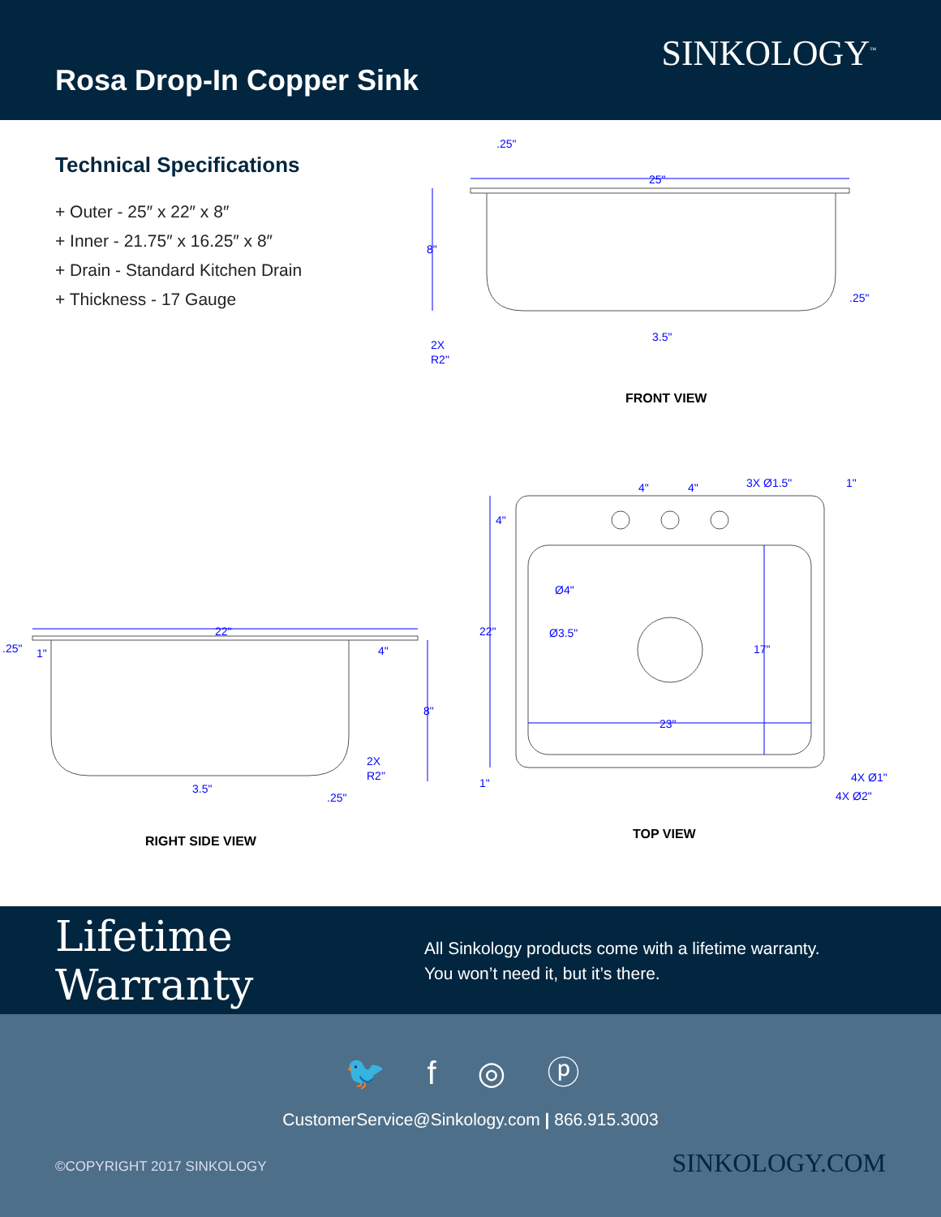SINKOLOGY<sup>™</sup>
Rosa Drop-In Copper Sink
Technical Specifications
+ Outer - 25″ x 22″ x 8″
+ Inner - 21.75″ x 16.25″ x 8″
+ Drain - Standard Kitchen Drain
+ Thickness - 17 Gauge
.25"
25"
8"
.25"
3.5"
2X
R2"
22"
.25"
1"
4"
8"
2X
R2"
3.5"
.25"
4"
4"
3X Ø1.5"
1"
4"
Ø4"
Ø3.5"
22"
17"
23"
1"
4X Ø1"
4X Ø2"
FRONT VIEW
RIGHT SIDE VIEW TOP VIEW
Lifetime Warranty
All Sinkology products come with a lifetime warranty.
You won’t need it, but it’s there.
🐦 f ◎ ⓟ
CustomerService@Sinkology.com | 866.915.3003
©COPYRIGHT 2017 SINKOLOGY SINKOLOGY.COM